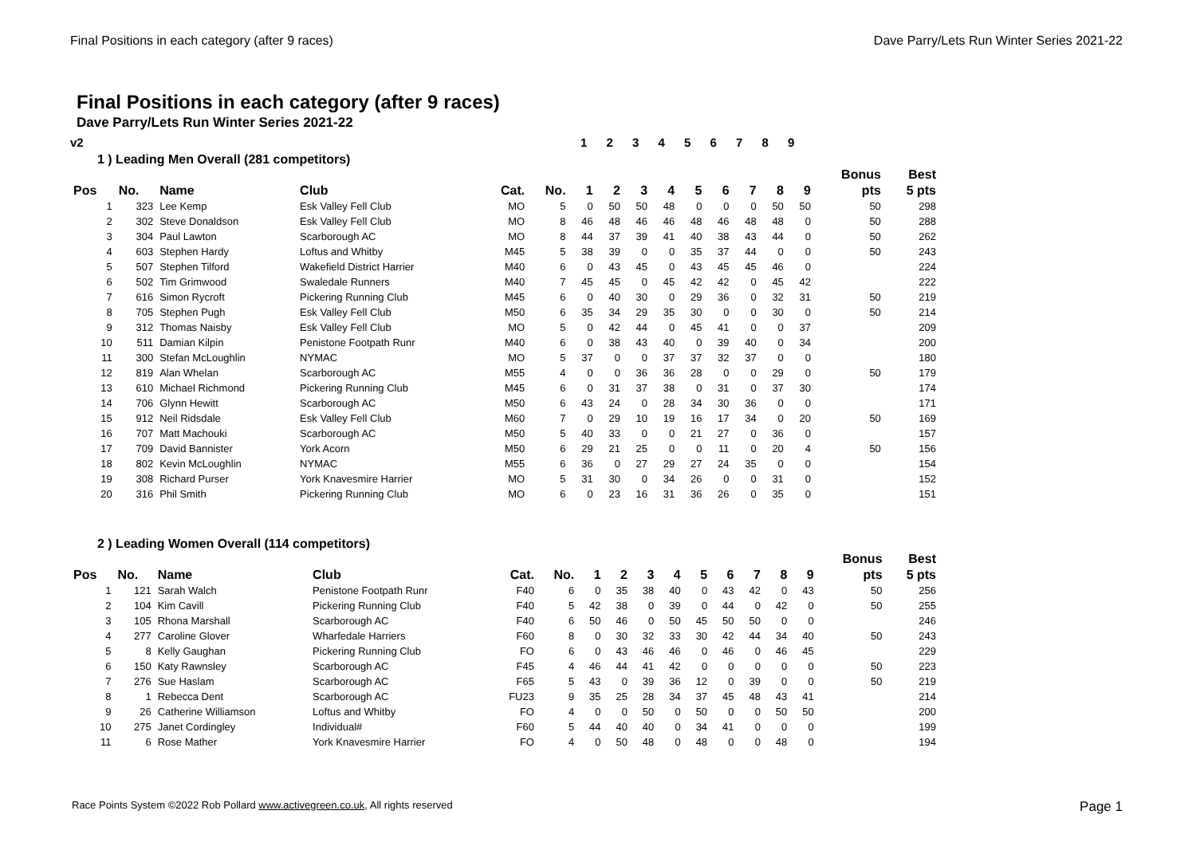Final Positions in each category (after 9 races) Dave Parry/Lets Run Winter Series 2021-22
Final Positions in each category (after 9 races)
Dave Parry/Lets Run Winter Series 2021-22
v2 1 2 3 4 5 6 7 8 9
1 ) Leading Men Overall (281 competitors)
| | | | | | | | | | | | | | | | Bonus | Best |
| --- | --- | --- | --- | --- | --- | --- | --- | --- | --- | --- | --- | --- | --- | --- | --- | --- |
| Pos | No. | Name | Club | Cat. | No. | 1 | 2 | 3 | 4 | 5 | 6 | 7 | 8 | 9 | pts | 5 pts |
| 1 | 323 | Lee Kemp | Esk Valley Fell Club | MO | 5 | 0 | 50 | 50 | 48 | 0 | 0 | 0 | 50 | 50 | 50 | 298 |
| 2 | 302 | Steve Donaldson | Esk Valley Fell Club | MO | 8 | 46 | 48 | 46 | 46 | 48 | 46 | 48 | 48 | 0 | 50 | 288 |
| 3 | 304 | Paul Lawton | Scarborough AC | MO | 8 | 44 | 37 | 39 | 41 | 40 | 38 | 43 | 44 | 0 | 50 | 262 |
| 4 | 603 | Stephen Hardy | Loftus and Whitby | M45 | 5 | 38 | 39 | 0 | 0 | 35 | 37 | 44 | 0 | 0 | 50 | 243 |
| 5 | 507 | Stephen Tilford | Wakefield District Harrier | M40 | 6 | 0 | 43 | 45 | 0 | 43 | 45 | 45 | 46 | 0 | | 224 |
| 6 | 502 | Tim Grimwood | Swaledale Runners | M40 | 7 | 45 | 45 | 0 | 45 | 42 | 42 | 0 | 45 | 42 | | 222 |
| 7 | 616 | Simon Rycroft | Pickering Running Club | M45 | 6 | 0 | 40 | 30 | 0 | 29 | 36 | 0 | 32 | 31 | 50 | 219 |
| 8 | 705 | Stephen Pugh | Esk Valley Fell Club | M50 | 6 | 35 | 34 | 29 | 35 | 30 | 0 | 0 | 30 | 0 | 50 | 214 |
| 9 | 312 | Thomas Naisby | Esk Valley Fell Club | MO | 5 | 0 | 42 | 44 | 0 | 45 | 41 | 0 | 0 | 37 | | 209 |
| 10 | 511 | Damian Kilpin | Penistone Footpath Runr | M40 | 6 | 0 | 38 | 43 | 40 | 0 | 39 | 40 | 0 | 34 | | 200 |
| 11 | 300 | Stefan McLoughlin | NYMAC | MO | 5 | 37 | 0 | 0 | 37 | 37 | 32 | 37 | 0 | 0 | | 180 |
| 12 | 819 | Alan Whelan | Scarborough AC | M55 | 4 | 0 | 0 | 36 | 36 | 28 | 0 | 0 | 29 | 0 | 50 | 179 |
| 13 | 610 | Michael Richmond | Pickering Running Club | M45 | 6 | 0 | 31 | 37 | 38 | 0 | 31 | 0 | 37 | 30 | | 174 |
| 14 | 706 | Glynn Hewitt | Scarborough AC | M50 | 6 | 43 | 24 | 0 | 28 | 34 | 30 | 36 | 0 | 0 | | 171 |
| 15 | 912 | Neil Ridsdale | Esk Valley Fell Club | M60 | 7 | 0 | 29 | 10 | 19 | 16 | 17 | 34 | 0 | 20 | 50 | 169 |
| 16 | 707 | Matt Machouki | Scarborough AC | M50 | 5 | 40 | 33 | 0 | 0 | 21 | 27 | 0 | 36 | 0 | | 157 |
| 17 | 709 | David Bannister | York Acorn | M50 | 6 | 29 | 21 | 25 | 0 | 0 | 11 | 0 | 20 | 4 | 50 | 156 |
| 18 | 802 | Kevin McLoughlin | NYMAC | M55 | 6 | 36 | 0 | 27 | 29 | 27 | 24 | 35 | 0 | 0 | | 154 |
| 19 | 308 | Richard Purser | York Knavesmire Harrier | MO | 5 | 31 | 30 | 0 | 34 | 26 | 0 | 0 | 31 | 0 | | 152 |
| 20 | 316 | Phil Smith | Pickering Running Club | MO | 6 | 0 | 23 | 16 | 31 | 36 | 26 | 0 | 35 | 0 | | 151 |
2 ) Leading Women Overall (114 competitors)
| | | | | | | | | | | | | | | | Bonus | Best |
| --- | --- | --- | --- | --- | --- | --- | --- | --- | --- | --- | --- | --- | --- | --- | --- | --- |
| Pos | No. | Name | Club | Cat. | No. | 1 | 2 | 3 | 4 | 5 | 6 | 7 | 8 | 9 | pts | 5 pts |
| 1 | 121 | Sarah Walch | Penistone Footpath Runr | F40 | 6 | 0 | 35 | 38 | 40 | 0 | 43 | 42 | 0 | 43 | 50 | 256 |
| 2 | 104 | Kim Cavill | Pickering Running Club | F40 | 5 | 42 | 38 | 0 | 39 | 0 | 44 | 0 | 42 | 0 | 50 | 255 |
| 3 | 105 | Rhona Marshall | Scarborough AC | F40 | 6 | 50 | 46 | 0 | 50 | 45 | 50 | 50 | 0 | 0 | | 246 |
| 4 | 277 | Caroline Glover | Wharfedale Harriers | F60 | 8 | 0 | 30 | 32 | 33 | 30 | 42 | 44 | 34 | 40 | 50 | 243 |
| 5 | 8 | Kelly Gaughan | Pickering Running Club | FO | 6 | 0 | 43 | 46 | 46 | 0 | 46 | 0 | 46 | 45 | | 229 |
| 6 | 150 | Katy Rawnsley | Scarborough AC | F45 | 4 | 46 | 44 | 41 | 42 | 0 | 0 | 0 | 0 | 0 | 50 | 223 |
| 7 | 276 | Sue Haslam | Scarborough AC | F65 | 5 | 43 | 0 | 39 | 36 | 12 | 0 | 39 | 0 | 0 | 50 | 219 |
| 8 | 1 | Rebecca Dent | Scarborough AC | FU23 | 9 | 35 | 25 | 28 | 34 | 37 | 45 | 48 | 43 | 41 | | 214 |
| 9 | 26 | Catherine Williamson | Loftus and Whitby | FO | 4 | 0 | 0 | 50 | 0 | 50 | 0 | 0 | 50 | 50 | | 200 |
| 10 | 275 | Janet Cordingley | Individual# | F60 | 5 | 44 | 40 | 40 | 0 | 34 | 41 | 0 | 0 | 0 | | 199 |
| 11 | 6 | Rose Mather | York Knavesmire Harrier | FO | 4 | 0 | 50 | 48 | 0 | 48 | 0 | 0 | 48 | 0 | | 194 |
Race Points System ©2022 Rob Pollard www.activegreen.co.uk, All rights reserved Page 1